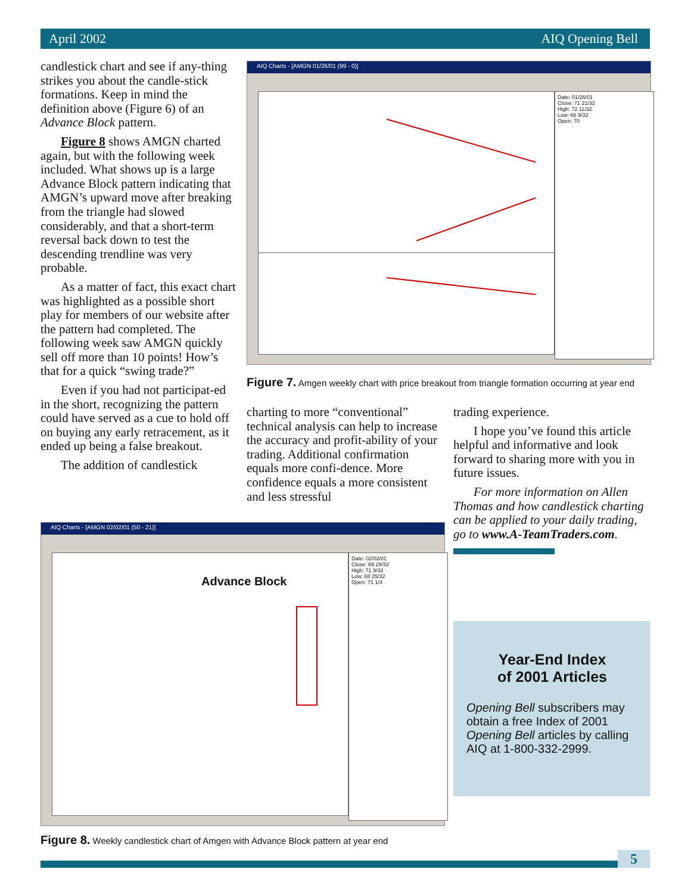April 2002 AIQ Opening Bell
candlestick chart and see if any-thing strikes you about the candle-stick formations. Keep in mind the definition above (Figure 6) of an Advance Block pattern.
Figure 8 shows AMGN charted again, but with the following week included. What shows up is a large Advance Block pattern indicating that AMGN’s upward move after breaking from the triangle had slowed considerably, and that a short-term reversal back down to test the descending trendline was very probable.
As a matter of fact, this exact chart was highlighted as a possible short play for members of our website after the pattern had completed. The following week saw AMGN quickly sell off more than 10 points! How’s that for a quick “swing trade?”
Even if you had not participat-ed in the short, recognizing the pattern could have served as a cue to hold off on buying any early retracement, as it ended up being a false breakout.
The addition of candlestick
AIQ Charts - [AMGN 01/26/01 (99 - 0)]
Date: 01/26/01
Close: 71 21/32
High: 72 11/32
Low: 66 9/32
Open: 70
Figure 7. Amgen weekly chart with price breakout from triangle formation occurring at year end
charting to more “conventional” technical analysis can help to increase the accuracy and profit-ability of your trading. Additional confirmation equals more confi-dence. More confidence equals a more consistent and less stressful
trading experience.
I hope you’ve found this article helpful and informative and look forward to sharing more with you in future issues.
For more information on Allen Thomas and how candlestick charting can be applied to your daily trading, go to www.A-TeamTraders.com.
AIQ Charts - [AMGN 02/02/01 (50 - 21)]
Advance Block
Date: 02/02/01
Close: 69 29/32
High: 71 9/32
Low: 68 25/32
Open: 71 1/4
Figure 8. Weekly candlestick chart of Amgen with Advance Block pattern at year end
Year-End Index
of 2001 Articles
Opening Bell subscribers may obtain a free Index of 2001 Opening Bell articles by calling AIQ at 1-800-332-2999.
5